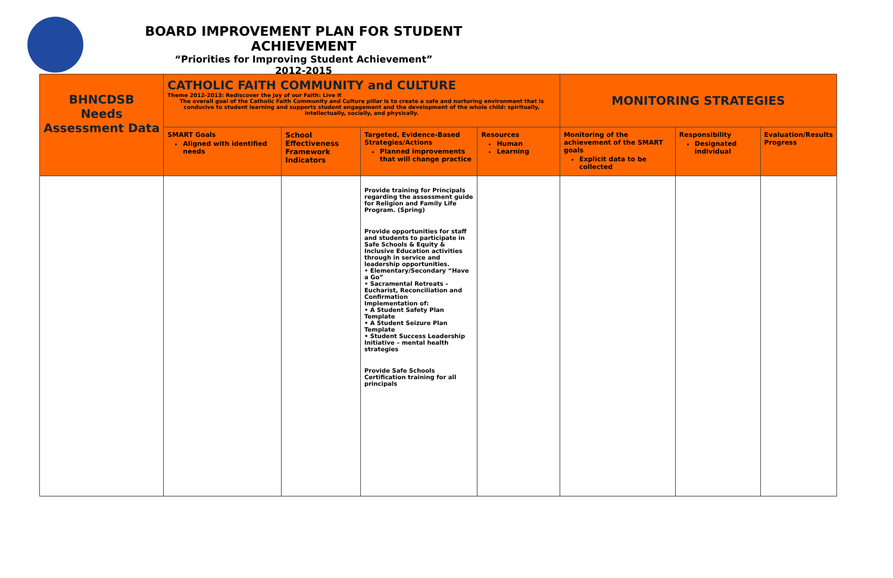BOARD IMPROVEMENT PLAN FOR STUDENT ACHIEVEMENT
“Priorities for Improving Student Achievement”
2012-2015
| BHNCDSB Needs Assessment Data | CATHOLIC FAITH COMMUNITY and CULTURE Theme 2012-2013: Rediscover the Joy of our Faith: Live It The overall goal of the Catholic Faith Community and Culture pillar is to create a safe and nurturing environment that is conducive to student learning and supports student engagement and the development of the whole child: spiritually, intellectually, socially, and physically. | | | | MONITORING STRATEGIES | | |
| | SMART Goals Aligned with identified needs | School Effectiveness Framework Indicators | Targeted, Evidence-Based Strategies/Actions Planned improvements that will change practice | Resources Human Learning | Monitoring of the achievement of the SMART goals Explicit data to be collected | Responsibility Designated individual | Evaluation/Results Progress |
| | | | Provide training for Principals regarding the assessment guide for Religion and Family Life Program. (Spring) Provide opportunities for staff and students to participate in Safe Schools & Equity & Inclusive Education activities through in service and leadership opportunities. • Elementary/Secondary “Have a Go” • Sacramental Retreats – Eucharist, Reconciliation and Confirmation Implementation of: • A Student Safety Plan Template • A Student Seizure Plan Template • Student Success Leadership Initiative – mental health strategies Provide Safe Schools Certification training for all principals | | | | |